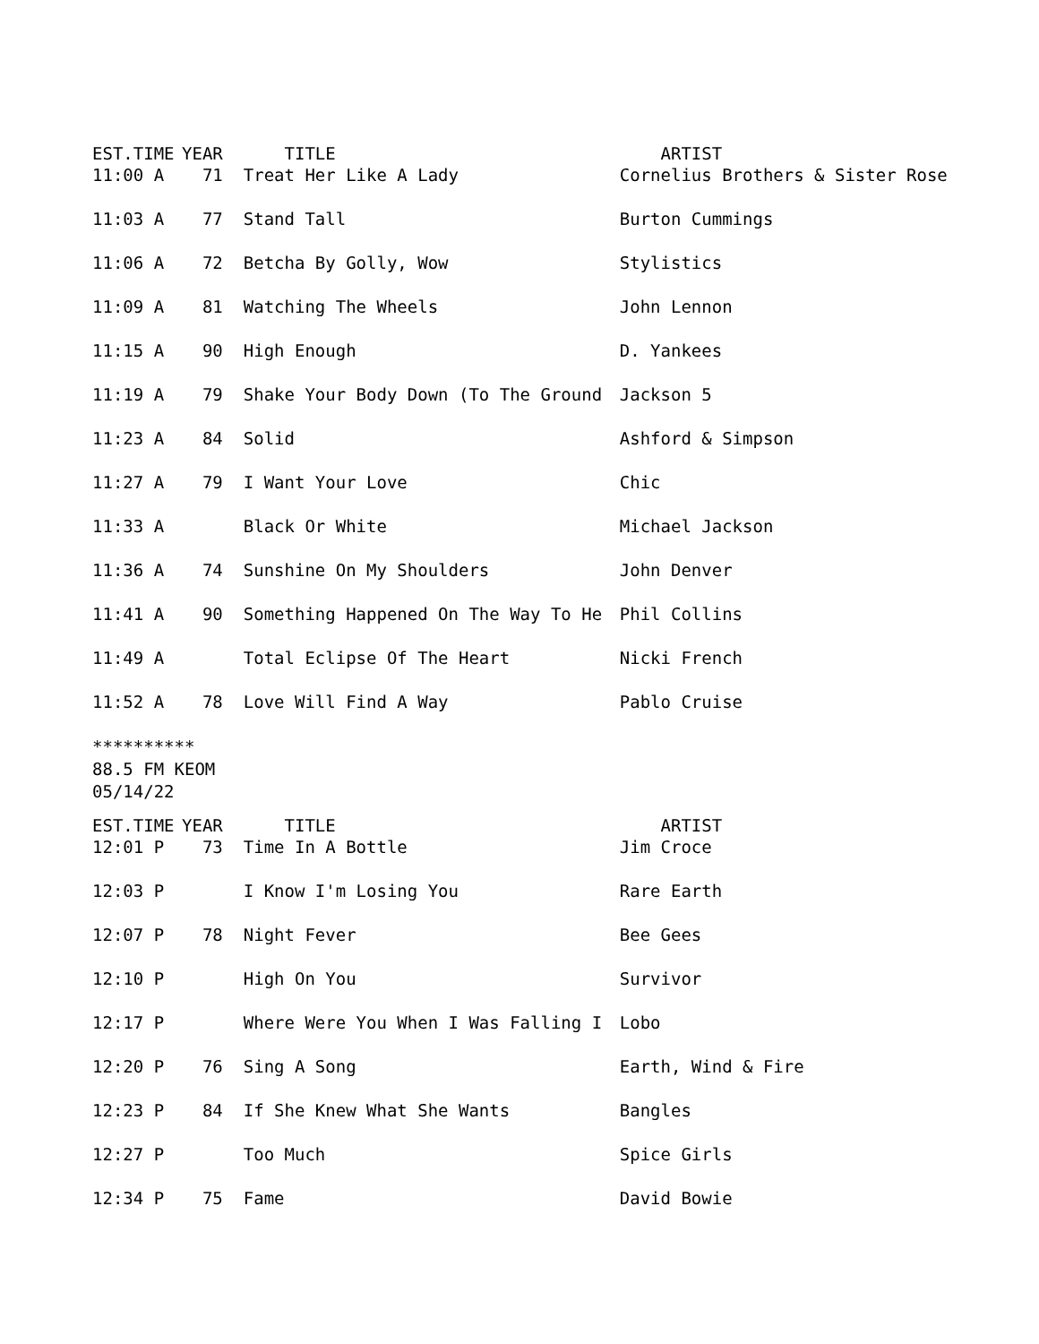| EST.TIME | YEAR | TITLE | ARTIST |
| --- | --- | --- | --- |
| 11:00 A | 71 | Treat Her Like A Lady | Cornelius Brothers & Sister Rose |
| 11:03 A | 77 | Stand Tall | Burton Cummings |
| 11:06 A | 72 | Betcha By Golly, Wow | Stylistics |
| 11:09 A | 81 | Watching The Wheels | John Lennon |
| 11:15 A | 90 | High Enough | D. Yankees |
| 11:19 A | 79 | Shake Your Body Down (To The Ground | Jackson 5 |
| 11:23 A | 84 | Solid | Ashford & Simpson |
| 11:27 A | 79 | I Want Your Love | Chic |
| 11:33 A | | Black Or White | Michael Jackson |
| 11:36 A | 74 | Sunshine On My Shoulders | John Denver |
| 11:41 A | 90 | Something Happened On The Way To He | Phil Collins |
| 11:49 A | | Total Eclipse Of The Heart | Nicki French |
| 11:52 A | 78 | Love Will Find A Way | Pablo Cruise |
**********
88.5 FM KEOM
05/14/22
| EST.TIME | YEAR | TITLE | ARTIST |
| --- | --- | --- | --- |
| 12:01 P | 73 | Time In A Bottle | Jim Croce |
| 12:03 P | | I Know I'm Losing You | Rare Earth |
| 12:07 P | 78 | Night Fever | Bee Gees |
| 12:10 P | | High On You | Survivor |
| 12:17 P | | Where Were You When I Was Falling I | Lobo |
| 12:20 P | 76 | Sing A Song | Earth, Wind & Fire |
| 12:23 P | 84 | If She Knew What She Wants | Bangles |
| 12:27 P | | Too Much | Spice Girls |
| 12:34 P | 75 | Fame | David Bowie |